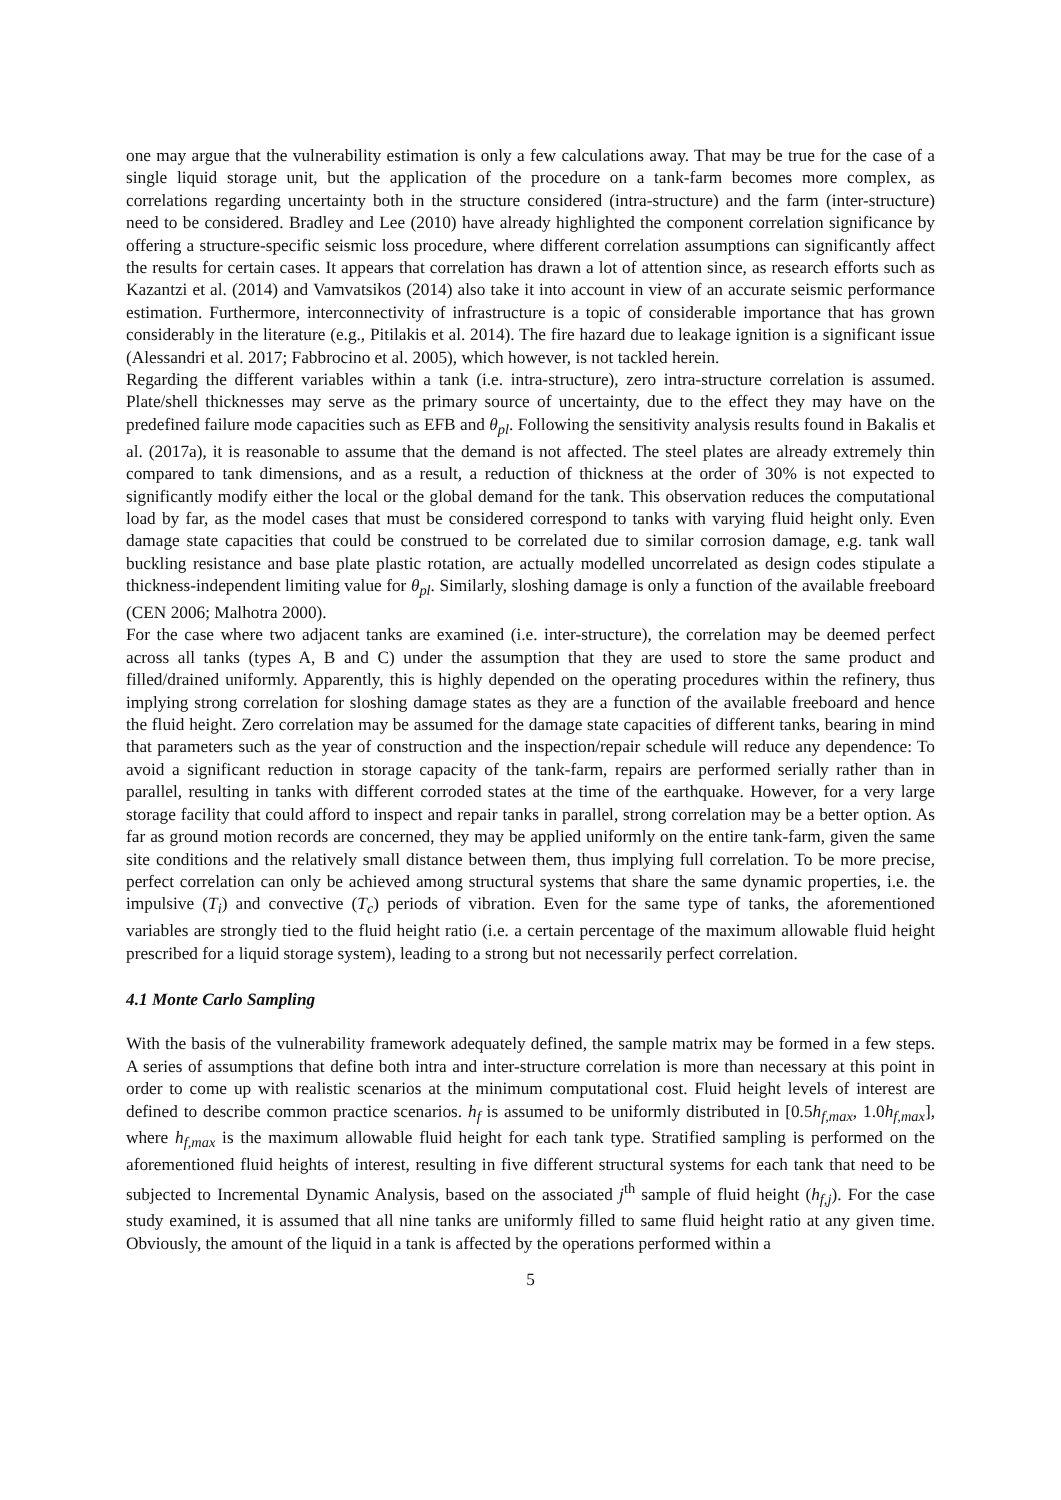one may argue that the vulnerability estimation is only a few calculations away. That may be true for the case of a single liquid storage unit, but the application of the procedure on a tank-farm becomes more complex, as correlations regarding uncertainty both in the structure considered (intra-structure) and the farm (inter-structure) need to be considered. Bradley and Lee (2010) have already highlighted the component correlation significance by offering a structure-specific seismic loss procedure, where different correlation assumptions can significantly affect the results for certain cases. It appears that correlation has drawn a lot of attention since, as research efforts such as Kazantzi et al. (2014) and Vamvatsikos (2014) also take it into account in view of an accurate seismic performance estimation. Furthermore, interconnectivity of infrastructure is a topic of considerable importance that has grown considerably in the literature (e.g., Pitilakis et al. 2014). The fire hazard due to leakage ignition is a significant issue (Alessandri et al. 2017; Fabbrocino et al. 2005), which however, is not tackled herein.
Regarding the different variables within a tank (i.e. intra-structure), zero intra-structure correlation is assumed. Plate/shell thicknesses may serve as the primary source of uncertainty, due to the effect they may have on the predefined failure mode capacities such as EFB and θ<sub>pl</sub>. Following the sensitivity analysis results found in Bakalis et al. (2017a), it is reasonable to assume that the demand is not affected. The steel plates are already extremely thin compared to tank dimensions, and as a result, a reduction of thickness at the order of 30% is not expected to significantly modify either the local or the global demand for the tank. This observation reduces the computational load by far, as the model cases that must be considered correspond to tanks with varying fluid height only. Even damage state capacities that could be construed to be correlated due to similar corrosion damage, e.g. tank wall buckling resistance and base plate plastic rotation, are actually modelled uncorrelated as design codes stipulate a thickness-independent limiting value for θ<sub>pl</sub>. Similarly, sloshing damage is only a function of the available freeboard (CEN 2006; Malhotra 2000).
For the case where two adjacent tanks are examined (i.e. inter-structure), the correlation may be deemed perfect across all tanks (types A, B and C) under the assumption that they are used to store the same product and filled/drained uniformly. Apparently, this is highly depended on the operating procedures within the refinery, thus implying strong correlation for sloshing damage states as they are a function of the available freeboard and hence the fluid height. Zero correlation may be assumed for the damage state capacities of different tanks, bearing in mind that parameters such as the year of construction and the inspection/repair schedule will reduce any dependence: To avoid a significant reduction in storage capacity of the tank-farm, repairs are performed serially rather than in parallel, resulting in tanks with different corroded states at the time of the earthquake. However, for a very large storage facility that could afford to inspect and repair tanks in parallel, strong correlation may be a better option. As far as ground motion records are concerned, they may be applied uniformly on the entire tank-farm, given the same site conditions and the relatively small distance between them, thus implying full correlation. To be more precise, perfect correlation can only be achieved among structural systems that share the same dynamic properties, i.e. the impulsive (T<sub>i</sub>) and convective (T<sub>c</sub>) periods of vibration. Even for the same type of tanks, the aforementioned variables are strongly tied to the fluid height ratio (i.e. a certain percentage of the maximum allowable fluid height prescribed for a liquid storage system), leading to a strong but not necessarily perfect correlation.
4.1 Monte Carlo Sampling
With the basis of the vulnerability framework adequately defined, the sample matrix may be formed in a few steps. A series of assumptions that define both intra and inter-structure correlation is more than necessary at this point in order to come up with realistic scenarios at the minimum computational cost. Fluid height levels of interest are defined to describe common practice scenarios. h<sub>f</sub> is assumed to be uniformly distributed in [0.5h<sub>f,max</sub>, 1.0h<sub>f,max</sub>], where h<sub>f,max</sub> is the maximum allowable fluid height for each tank type. Stratified sampling is performed on the aforementioned fluid heights of interest, resulting in five different structural systems for each tank that need to be subjected to Incremental Dynamic Analysis, based on the associated j<sup>th</sup> sample of fluid height (h<sub>f,j</sub>). For the case study examined, it is assumed that all nine tanks are uniformly filled to same fluid height ratio at any given time. Obviously, the amount of the liquid in a tank is affected by the operations performed within a
5